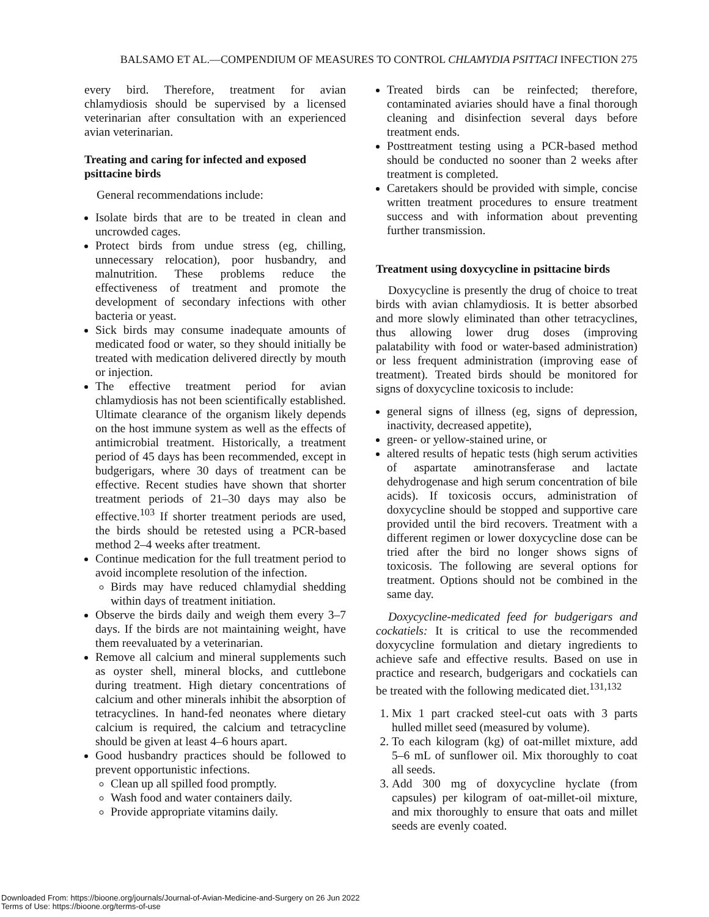BALSAMO ET AL.—COMPENDIUM OF MEASURES TO CONTROL CHLAMYDIA PSITTACI INFECTION 275
every bird. Therefore, treatment for avian chlamydiosis should be supervised by a licensed veterinarian after consultation with an experienced avian veterinarian.
Treating and caring for infected and exposed psittacine birds
General recommendations include:
Isolate birds that are to be treated in clean and uncrowded cages.
Protect birds from undue stress (eg, chilling, unnecessary relocation), poor husbandry, and malnutrition. These problems reduce the effectiveness of treatment and promote the development of secondary infections with other bacteria or yeast.
Sick birds may consume inadequate amounts of medicated food or water, so they should initially be treated with medication delivered directly by mouth or injection.
The effective treatment period for avian chlamydiosis has not been scientifically established. Ultimate clearance of the organism likely depends on the host immune system as well as the effects of antimicrobial treatment. Historically, a treatment period of 45 days has been recommended, except in budgerigars, where 30 days of treatment can be effective. Recent studies have shown that shorter treatment periods of 21–30 days may also be effective.<sup>103</sup> If shorter treatment periods are used, the birds should be retested using a PCR-based method 2–4 weeks after treatment.
Continue medication for the full treatment period to avoid incomplete resolution of the infection.
Birds may have reduced chlamydial shedding within days of treatment initiation.
Observe the birds daily and weigh them every 3–7 days. If the birds are not maintaining weight, have them reevaluated by a veterinarian.
Remove all calcium and mineral supplements such as oyster shell, mineral blocks, and cuttlebone during treatment. High dietary concentrations of calcium and other minerals inhibit the absorption of tetracyclines. In hand-fed neonates where dietary calcium is required, the calcium and tetracycline should be given at least 4–6 hours apart.
Good husbandry practices should be followed to prevent opportunistic infections.
Clean up all spilled food promptly.
Wash food and water containers daily.
Provide appropriate vitamins daily.
Treated birds can be reinfected; therefore, contaminated aviaries should have a final thorough cleaning and disinfection several days before treatment ends.
Posttreatment testing using a PCR-based method should be conducted no sooner than 2 weeks after treatment is completed.
Caretakers should be provided with simple, concise written treatment procedures to ensure treatment success and with information about preventing further transmission.
Treatment using doxycycline in psittacine birds
Doxycycline is presently the drug of choice to treat birds with avian chlamydiosis. It is better absorbed and more slowly eliminated than other tetracyclines, thus allowing lower drug doses (improving palatability with food or water-based administration) or less frequent administration (improving ease of treatment). Treated birds should be monitored for signs of doxycycline toxicosis to include:
general signs of illness (eg, signs of depression, inactivity, decreased appetite),
green- or yellow-stained urine, or
altered results of hepatic tests (high serum activities of aspartate aminotransferase and lactate dehydrogenase and high serum concentration of bile acids). If toxicosis occurs, administration of doxycycline should be stopped and supportive care provided until the bird recovers. Treatment with a different regimen or lower doxycycline dose can be tried after the bird no longer shows signs of toxicosis. The following are several options for treatment. Options should not be combined in the same day.
Doxycycline-medicated feed for budgerigars and cockatiels: It is critical to use the recommended doxycycline formulation and dietary ingredients to achieve safe and effective results. Based on use in practice and research, budgerigars and cockatiels can be treated with the following medicated diet.<sup>131,132</sup>
1. Mix 1 part cracked steel-cut oats with 3 parts hulled millet seed (measured by volume).
2. To each kilogram (kg) of oat-millet mixture, add 5–6 mL of sunflower oil. Mix thoroughly to coat all seeds.
3. Add 300 mg of doxycycline hyclate (from capsules) per kilogram of oat-millet-oil mixture, and mix thoroughly to ensure that oats and millet seeds are evenly coated.
Downloaded From: https://bioone.org/journals/Journal-of-Avian-Medicine-and-Surgery on 26 Jun 2022
Terms of Use: https://bioone.org/terms-of-use